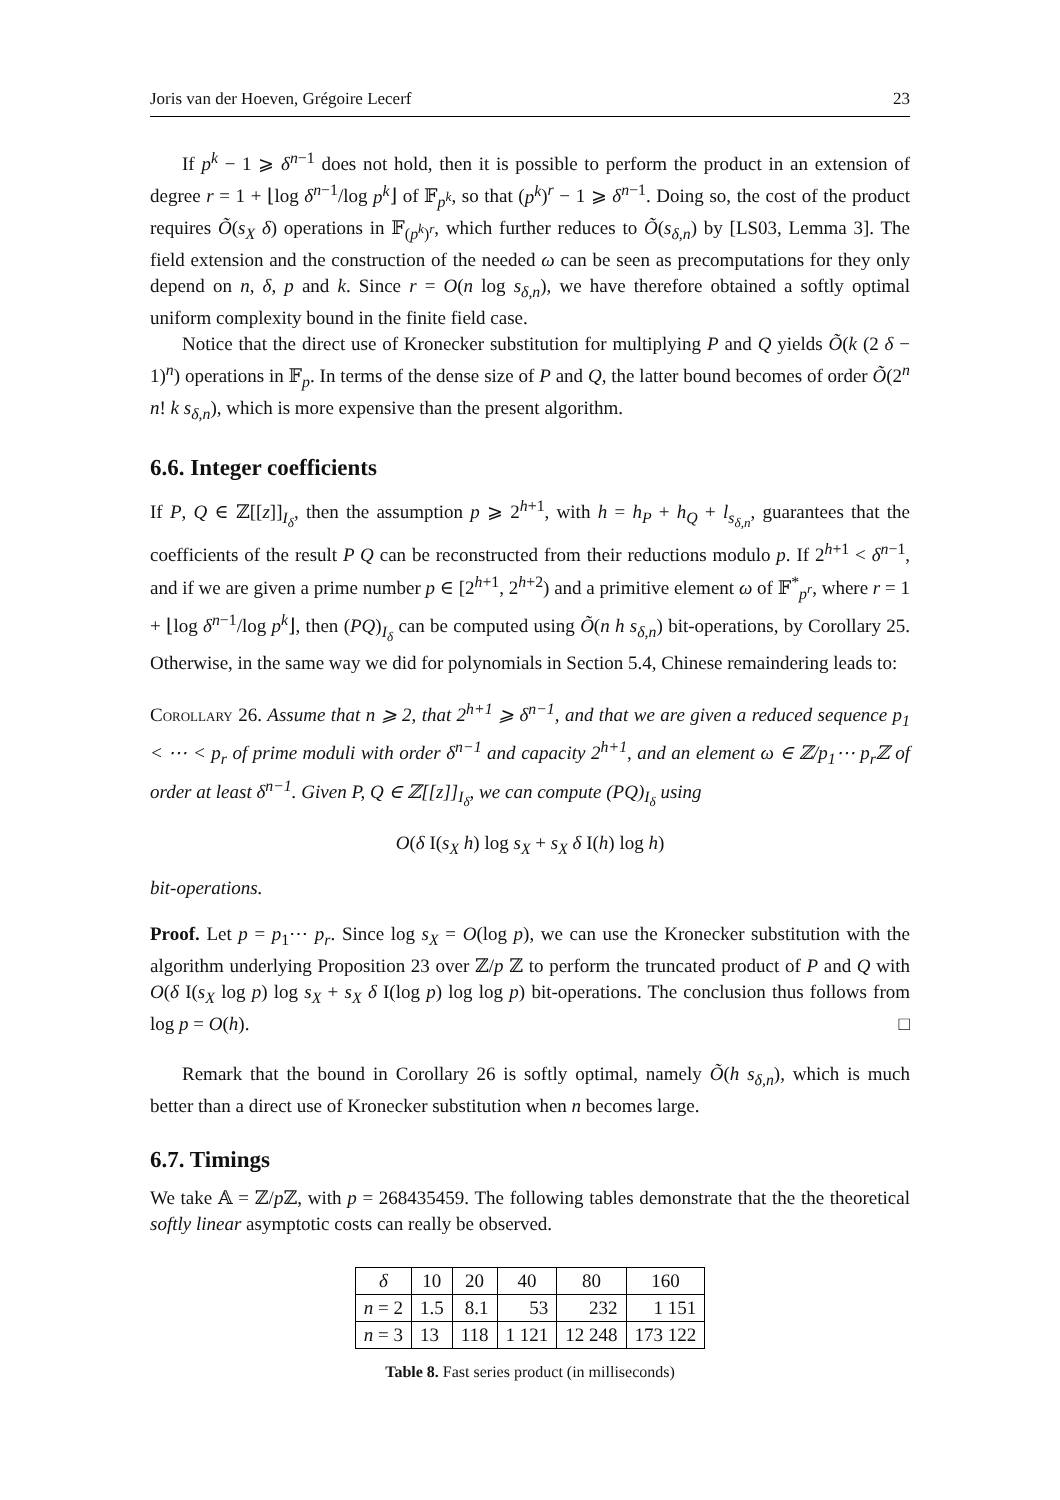Joris van der Hoeven, Grégoire Lecerf 23
If p<sup>k</sup> − 1 ⩾ δ<sup>n−1</sup> does not hold, then it is possible to perform the product in an extension of degree r = 1 + ⌊log δ<sup>n−1</sup>/log p<sup>k</sup>⌋ of 𝔽<sub>p<sup>k</sup></sub>, so that (p<sup>k</sup>)<sup>r</sup> − 1 ⩾ δ<sup>n−1</sup>. Doing so, the cost of the product requires Õ(s<sub>X</sub> δ) operations in 𝔽<sub>(p<sup>k</sup>)<sup>r</sup></sub>, which further reduces to Õ(s<sub>δ,n</sub>) by [LS03, Lemma 3]. The field extension and the construction of the needed ω can be seen as precomputations for they only depend on n, δ, p and k. Since r = O(n log s<sub>δ,n</sub>), we have therefore obtained a softly optimal uniform complexity bound in the finite field case.
Notice that the direct use of Kronecker substitution for multiplying P and Q yields Õ(k (2 δ − 1)<sup>n</sup>) operations in 𝔽<sub>p</sub>. In terms of the dense size of P and Q, the latter bound becomes of order Õ(2<sup>n</sup> n! k s<sub>δ,n</sub>), which is more expensive than the present algorithm.
6.6. Integer coefficients
If P, Q ∈ ℤ[[z]]<sub>I<sub>δ</sub></sub>, then the assumption p ⩾ 2<sup>h+1</sup>, with h = h<sub>P</sub> + h<sub>Q</sub> + l<sub>s<sub>δ,n</sub></sub>, guarantees that the coefficients of the result P Q can be reconstructed from their reductions modulo p. If 2<sup>h+1</sup> < δ<sup>n−1</sup>, and if we are given a prime number p ∈ [2<sup>h+1</sup>, 2<sup>h+2</sup>) and a primitive element ω of 𝔽<sup>*</sup><sub>p<sup>r</sup></sub>, where r = 1 + ⌊log δ<sup>n−1</sup>/log p<sup>k</sup>⌋, then (PQ)<sub>I<sub>δ</sub></sub> can be computed using Õ(n h s<sub>δ,n</sub>) bit-operations, by Corollary 25. Otherwise, in the same way we did for polynomials in Section 5.4, Chinese remaindering leads to:
Corollary 26. Assume that n ⩾ 2, that 2<sup>h+1</sup> ⩾ δ<sup>n−1</sup>, and that we are given a reduced sequence p<sub>1</sub> < ⋯ < p<sub>r</sub> of prime moduli with order δ<sup>n−1</sup> and capacity 2<sup>h+1</sup>, and an element ω ∈ ℤ/p<sub>1</sub>⋯ p<sub>r</sub>ℤ of order at least δ<sup>n−1</sup>. Given P, Q ∈ ℤ[[z]]<sub>I<sub>δ</sub></sub>, we can compute (PQ)<sub>I<sub>δ</sub></sub> using
O(δ I(s<sub>X</sub> h) log s<sub>X</sub> + s<sub>X</sub> δ I(h) log h)
bit-operations.
Proof. Let p = p<sub>1</sub>⋯ p<sub>r</sub>. Since log s<sub>X</sub> = O(log p), we can use the Kronecker substitution with the algorithm underlying Proposition 23 over ℤ/p ℤ to perform the truncated product of P and Q with O(δ I(s<sub>X</sub> log p) log s<sub>X</sub> + s<sub>X</sub> δ I(log p) log log p) bit-operations. The conclusion thus follows from log p = O(h). □
Remark that the bound in Corollary 26 is softly optimal, namely Õ(h s<sub>δ,n</sub>), which is much better than a direct use of Kronecker substitution when n becomes large.
6.7. Timings
We take 𝔸 = ℤ/p ℤ, with p = 268435459. The following tables demonstrate that the the theoretical softly linear asymptotic costs can really be observed.
| δ | 10 | 20 | 40 | 80 | 160 |
| n = 2 | 1.5 | 8.1 | 53 | 232 | 1 151 |
| n = 3 | 13 | 118 | 1 121 | 12 248 | 173 122 |
Table 8. Fast series product (in milliseconds)